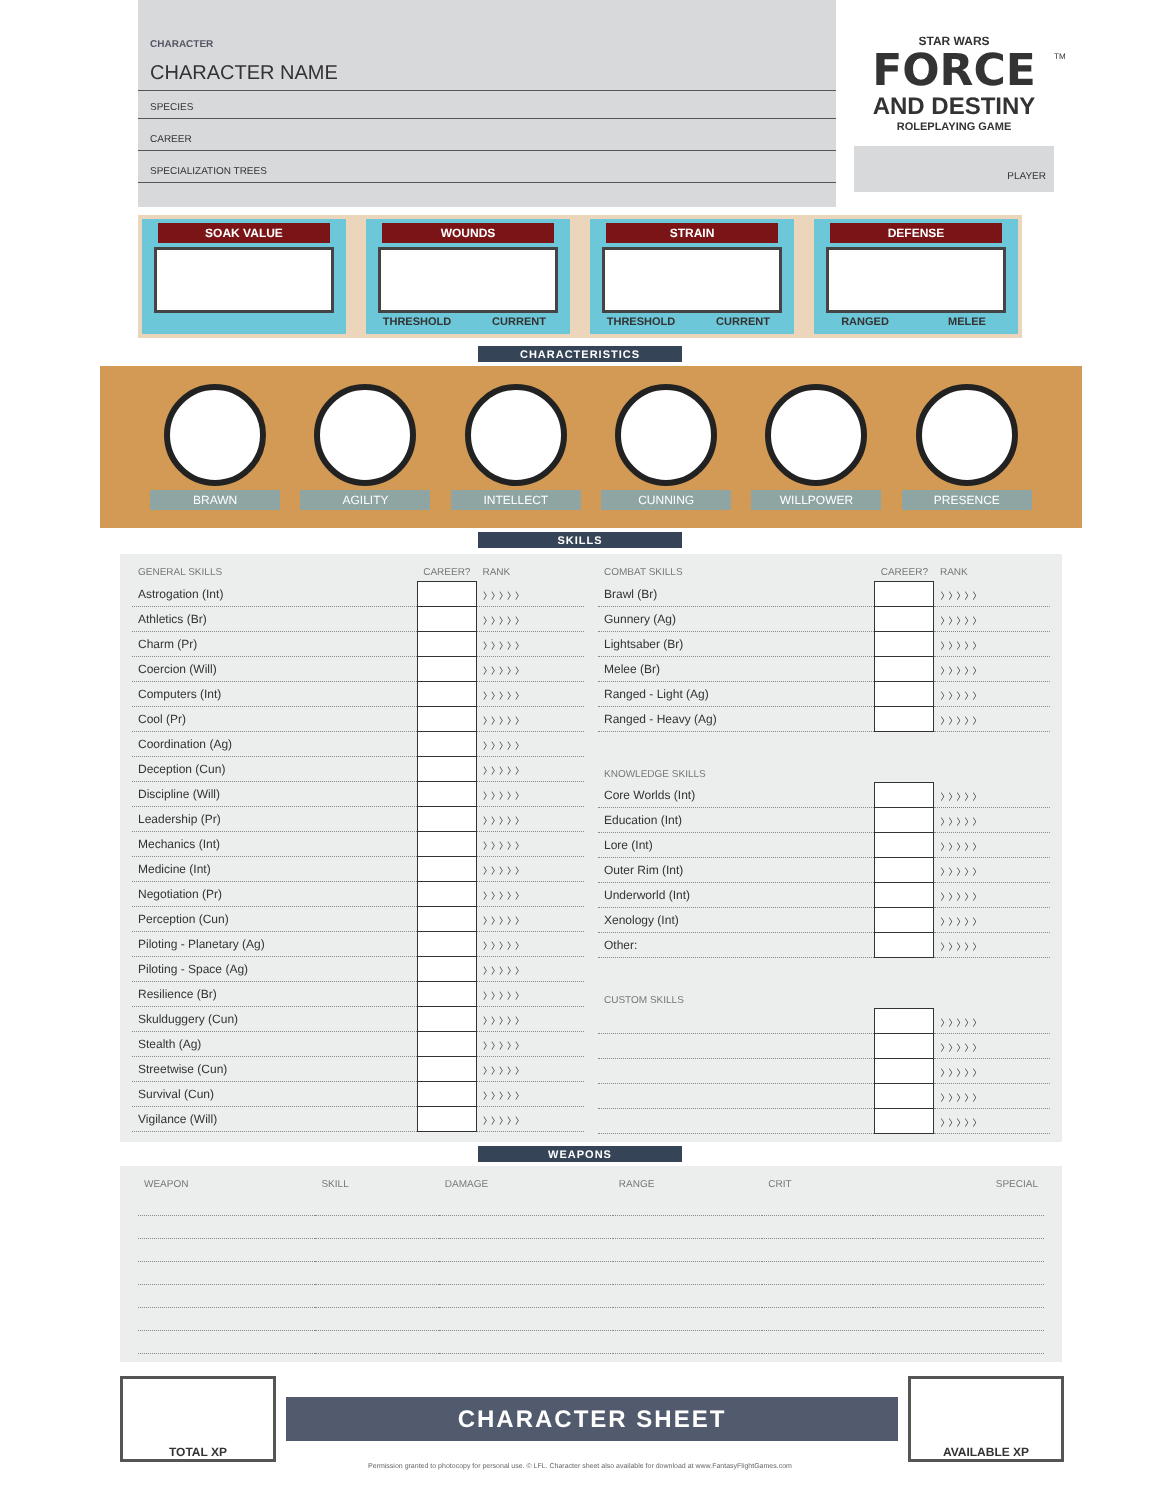CHARACTER
CHARACTER NAME
SPECIES
CAREER
SPECIALIZATION TREES
STAR WARS
FORCE
AND DESTINY
ROLEPLAYING GAME
PLAYER
TM
SOAK VALUE WOUNDS
THRESHOLD CURRENT
STRAIN
THRESHOLD CURRENT
DEFENSE
RANGED MELEE
CHARACTERISTICS
BRAWN AGILITY INTELLECT CUNNING WILLPOWER PRESENCE
SKILLS
| GENERAL SKILLS | CAREER? | RANK |
| --- | --- | --- |
| Astrogation (Int) | | 〉〉〉〉〉 |
| Athletics (Br) | | 〉〉〉〉〉 |
| Charm (Pr) | | 〉〉〉〉〉 |
| Coercion (Will) | | 〉〉〉〉〉 |
| Computers (Int) | | 〉〉〉〉〉 |
| Cool (Pr) | | 〉〉〉〉〉 |
| Coordination (Ag) | | 〉〉〉〉〉 |
| Deception (Cun) | | 〉〉〉〉〉 |
| Discipline (Will) | | 〉〉〉〉〉 |
| Leadership (Pr) | | 〉〉〉〉〉 |
| Mechanics (Int) | | 〉〉〉〉〉 |
| Medicine (Int) | | 〉〉〉〉〉 |
| Negotiation (Pr) | | 〉〉〉〉〉 |
| Perception (Cun) | | 〉〉〉〉〉 |
| Piloting - Planetary (Ag) | | 〉〉〉〉〉 |
| Piloting - Space (Ag) | | 〉〉〉〉〉 |
| Resilience (Br) | | 〉〉〉〉〉 |
| Skulduggery (Cun) | | 〉〉〉〉〉 |
| Stealth (Ag) | | 〉〉〉〉〉 |
| Streetwise (Cun) | | 〉〉〉〉〉 |
| Survival (Cun) | | 〉〉〉〉〉 |
| Vigilance (Will) | | 〉〉〉〉〉 |
| COMBAT SKILLS | CAREER? | RANK |
| --- | --- | --- |
| Brawl (Br) | | 〉〉〉〉〉 |
| Gunnery (Ag) | | 〉〉〉〉〉 |
| Lightsaber (Br) | | 〉〉〉〉〉 |
| Melee (Br) | | 〉〉〉〉〉 |
| Ranged - Light (Ag) | | 〉〉〉〉〉 |
| Ranged - Heavy (Ag) | | 〉〉〉〉〉 |
| KNOWLEDGE SKILLS | | |
| Core Worlds (Int) | | 〉〉〉〉〉 |
| Education (Int) | | 〉〉〉〉〉 |
| Lore (Int) | | 〉〉〉〉〉 |
| Outer Rim (Int) | | 〉〉〉〉〉 |
| Underworld (Int) | | 〉〉〉〉〉 |
| Xenology (Int) | | 〉〉〉〉〉 |
| Other: | | 〉〉〉〉〉 |
| CUSTOM SKILLS | | |
| | | 〉〉〉〉〉 |
| | | 〉〉〉〉〉 |
| | | 〉〉〉〉〉 |
| | | 〉〉〉〉〉 |
| | | 〉〉〉〉〉 |
WEAPONS
| WEAPON | SKILL | DAMAGE | RANGE | CRIT | SPECIAL |
| --- | --- | --- | --- | --- | --- |
TOTAL XP
CHARACTER SHEET
AVAILABLE XP
Permission granted to photocopy for personal use. © LFL. Character sheet also available for download at www.FantasyFlightGames.com